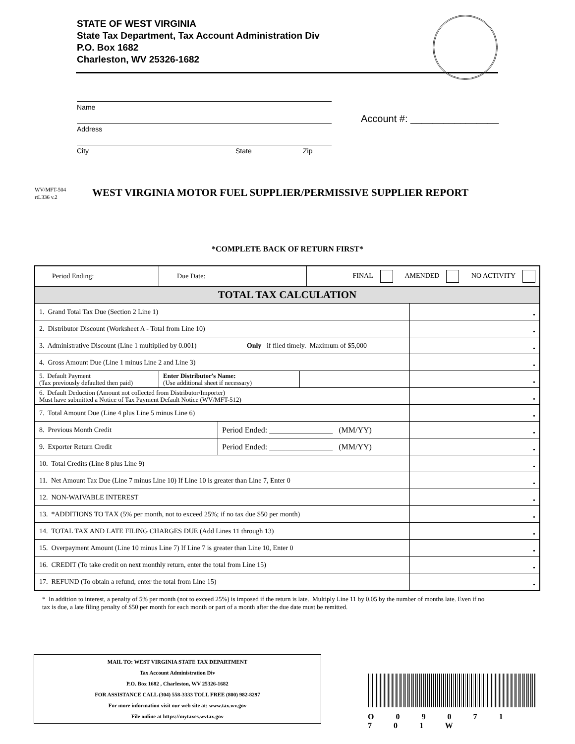STATE OF WEST VIRGINIA
State Tax Department, Tax Account Administration Div
P.O. Box 1682
Charleston, WV 25326-1682
Name
Address
City State Zip
Account #: ________________
WV/MFT-504
rtL336 v.2
WEST VIRGINIA MOTOR FUEL SUPPLIER/PERMISSIVE SUPPLIER REPORT
*COMPLETE BACK OF RETURN FIRST*
| Period Ending: | Due Date: | | | FINAL AMENDED NO ACTIVITY | |
| TOTAL TAX CALCULATION | | | | | |
| 1. Grand Total Tax Due (Section 2 Line 1) | | | | | • |
| 2. Distributor Discount (Worksheet A - Total from Line 10) | | | | | • |
| 3. Administrative Discount (Line 1 multiplied by 0.001) Only if filed timely. Maximum of $5,000 | | | | | • |
| 4. Gross Amount Due (Line 1 minus Line 2 and Line 3) | | | | | • |
| 5. Default Payment (Tax previously defaulted then paid) | Enter Distributor's Name: (Use additional sheet if necessary) | | | | • |
| 6. Default Deduction (Amount not collected from Distributor/Importer) Must have submitted a Notice of Tax Payment Default Notice (WV/MFT-512) | | | | | • |
| 7. Total Amount Due (Line 4 plus Line 5 minus Line 6) | | | | | • |
| 8. Previous Month Credit | | Period Ended: ________________ (MM/YY) | | | • |
| 9. Exporter Return Credit | | Period Ended: ________________ (MM/YY) | | | • |
| 10. Total Credits (Line 8 plus Line 9) | | | | | • |
| 11. Net Amount Tax Due (Line 7 minus Line 10) If Line 10 is greater than Line 7, Enter 0 | | | | | • |
| 12. NON-WAIVABLE INTEREST | | | | | • |
| 13. *ADDITIONS TO TAX (5% per month, not to exceed 25%; if no tax due $50 per month) | | | | | • |
| 14. TOTAL TAX AND LATE FILING CHARGES DUE (Add Lines 11 through 13) | | | | | • |
| 15. Overpayment Amount (Line 10 minus Line 7) If Line 7 is greater than Line 10, Enter 0 | | | | | • |
| 16. CREDIT (To take credit on next monthly return, enter the total from Line 15) | | | | | • |
| 17. REFUND (To obtain a refund, enter the total from Line 15) | | | | | • |
* In addition to interest, a penalty of 5% per month (not to exceed 25%) is imposed if the return is late. Multiply Line 11 by 0.05 by the number of months late. Even if no tax is due, a late filing penalty of $50 per month for each month or part of a month after the due date must be remitted.
MAIL TO: WEST VIRGINIA STATE TAX DEPARTMENT
Tax Account Administration Div
P.O. Box 1682 , Charleston, WV 25326-1682
FOR ASSISTANCE CALL (304) 558-3333 TOLL FREE (800) 982-8297
For more information visit our web site at: www.tax.wv.gov
File online at https://mytaxes.wvtax.gov
O 0 9 0 7 1 7 0 1 W